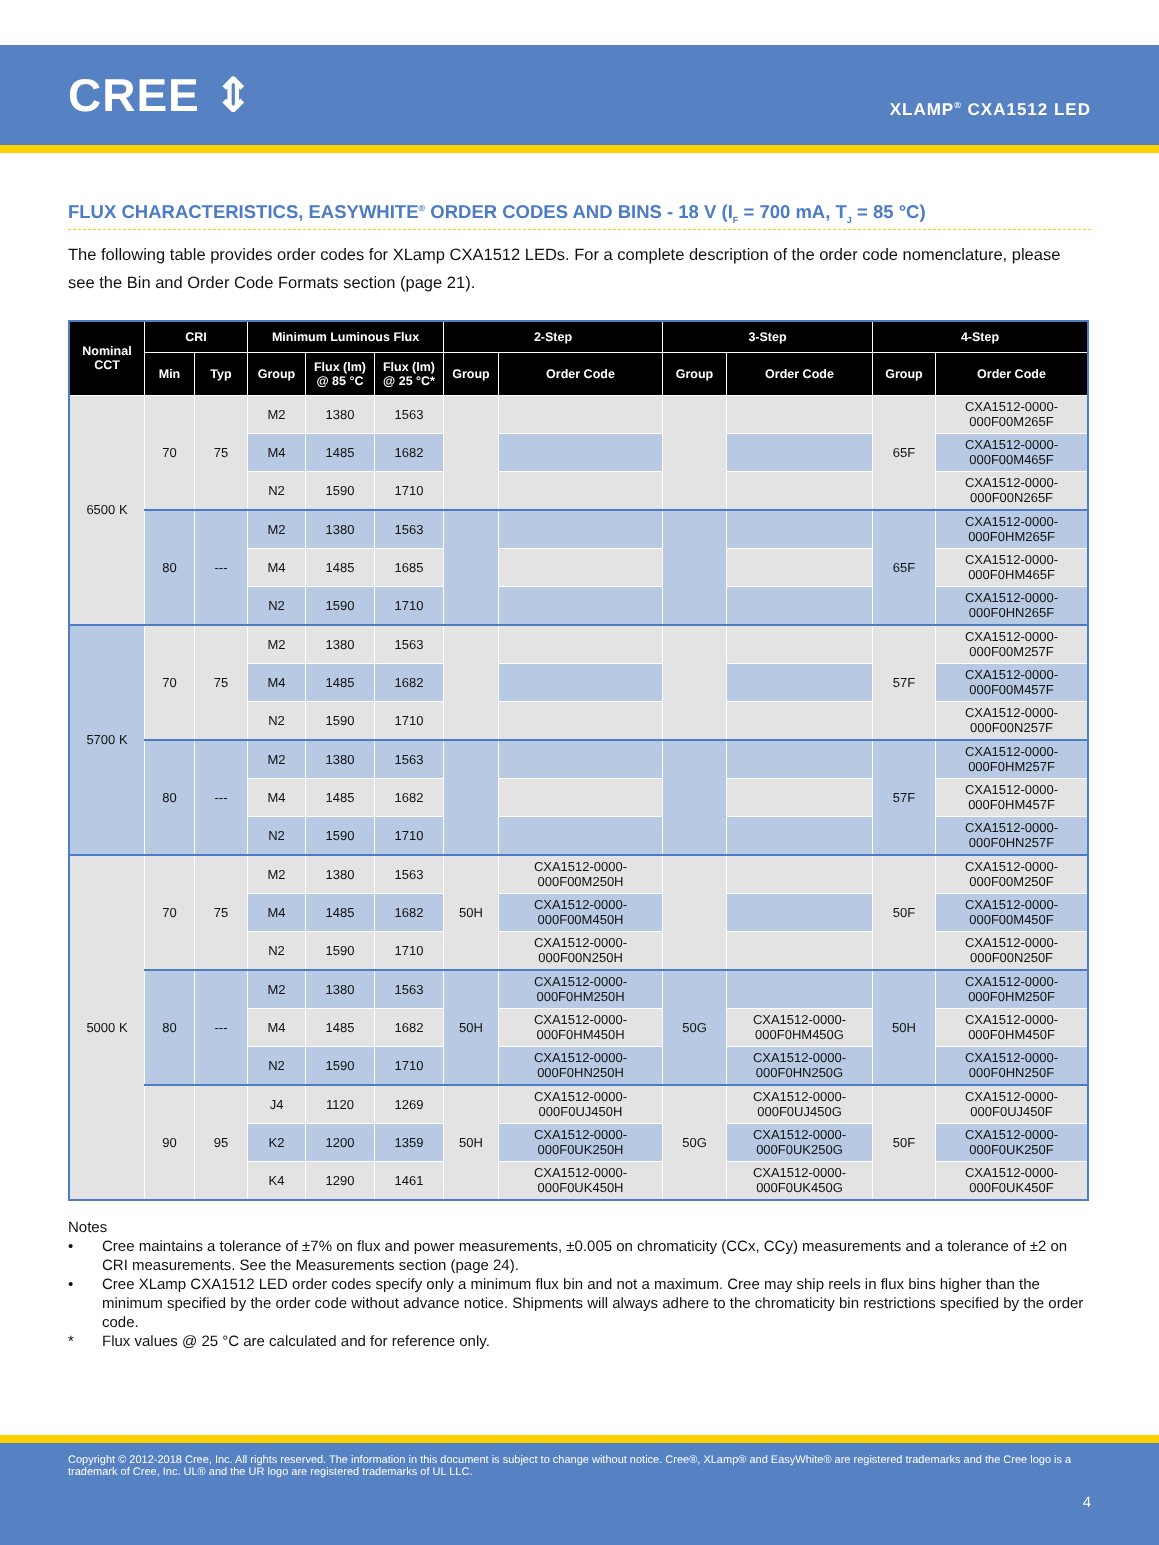CREE ⇕
XLAMP<sup>®</sup> CXA1512 LED
FLUX CHARACTERISTICS, EASYWHITE<sup>®</sup> ORDER CODES AND BINS - 18 V (I<sub>F</sub> = 700 mA, T<sub>J</sub> = 85 °C)
The following table provides order codes for XLamp CXA1512 LEDs. For a complete description of the order code nomenclature, please see the Bin and Order Code Formats section (page 21).
| Nominal CCT | CRI | | Minimum Luminous Flux | | | 2-Step | | 3-Step | | 4-Step | |
| --- | --- | --- | --- | --- | --- | --- | --- | --- | --- | --- | --- |
| | Min | Typ | Group | Flux (lm) @ 85 °C | Flux (lm) @ 25 °C* | Group | Order Code | Group | Order Code | Group | Order Code |
| 6500 K | 70 | 75 | M2 | 1380 | 1563 | | | | | 65F | CXA1512-0000- 000F00M265F |
| | | | M4 | 1485 | 1682 | | | | | | CXA1512-0000- 000F00M465F |
| | | | N2 | 1590 | 1710 | | | | | | CXA1512-0000- 000F00N265F |
| | 80 | --- | M2 | 1380 | 1563 | | | | | 65F | CXA1512-0000- 000F0HM265F |
| | | | M4 | 1485 | 1685 | | | | | | CXA1512-0000- 000F0HM465F |
| | | | N2 | 1590 | 1710 | | | | | | CXA1512-0000- 000F0HN265F |
| 5700 K | 70 | 75 | M2 | 1380 | 1563 | | | | | 57F | CXA1512-0000- 000F00M257F |
| | | | M4 | 1485 | 1682 | | | | | | CXA1512-0000- 000F00M457F |
| | | | N2 | 1590 | 1710 | | | | | | CXA1512-0000- 000F00N257F |
| | 80 | --- | M2 | 1380 | 1563 | | | | | 57F | CXA1512-0000- 000F0HM257F |
| | | | M4 | 1485 | 1682 | | | | | | CXA1512-0000- 000F0HM457F |
| | | | N2 | 1590 | 1710 | | | | | | CXA1512-0000- 000F0HN257F |
| 5000 K | 70 | 75 | M2 | 1380 | 1563 | 50H | CXA1512-0000- 000F00M250H | | | 50F | CXA1512-0000- 000F00M250F |
| | | | M4 | 1485 | 1682 | | CXA1512-0000- 000F00M450H | | | | CXA1512-0000- 000F00M450F |
| | | | N2 | 1590 | 1710 | | CXA1512-0000- 000F00N250H | | | | CXA1512-0000- 000F00N250F |
| | 80 | --- | M2 | 1380 | 1563 | 50H | CXA1512-0000- 000F0HM250H | 50G | | 50H | CXA1512-0000- 000F0HM250F |
| | | | M4 | 1485 | 1682 | | CXA1512-0000- 000F0HM450H | | CXA1512-0000- 000F0HM450G | | CXA1512-0000- 000F0HM450F |
| | | | N2 | 1590 | 1710 | | CXA1512-0000- 000F0HN250H | | CXA1512-0000- 000F0HN250G | | CXA1512-0000- 000F0HN250F |
| | 90 | 95 | J4 | 1120 | 1269 | 50H | CXA1512-0000- 000F0UJ450H | 50G | CXA1512-0000- 000F0UJ450G | 50F | CXA1512-0000- 000F0UJ450F |
| | | | K2 | 1200 | 1359 | | CXA1512-0000- 000F0UK250H | | CXA1512-0000- 000F0UK250G | | CXA1512-0000- 000F0UK250F |
| | | | K4 | 1290 | 1461 | | CXA1512-0000- 000F0UK450H | | CXA1512-0000- 000F0UK450G | | CXA1512-0000- 000F0UK450F |
Notes
• Cree maintains a tolerance of ±7% on flux and power measurements, ±0.005 on chromaticity (CCx, CCy) measurements and a tolerance of ±2 on CRI measurements. See the Measurements section (page 24).
• Cree XLamp CXA1512 LED order codes specify only a minimum flux bin and not a maximum. Cree may ship reels in flux bins higher than the minimum specified by the order code without advance notice. Shipments will always adhere to the chromaticity bin restrictions specified by the order code.
* Flux values @ 25 °C are calculated and for reference only.
Copyright © 2012-2018 Cree, Inc. All rights reserved. The information in this document is subject to change without notice. Cree®, XLamp® and EasyWhite® are registered trademarks and the Cree logo is a trademark of Cree, Inc. UL® and the UR logo are registered trademarks of UL LLC.
4